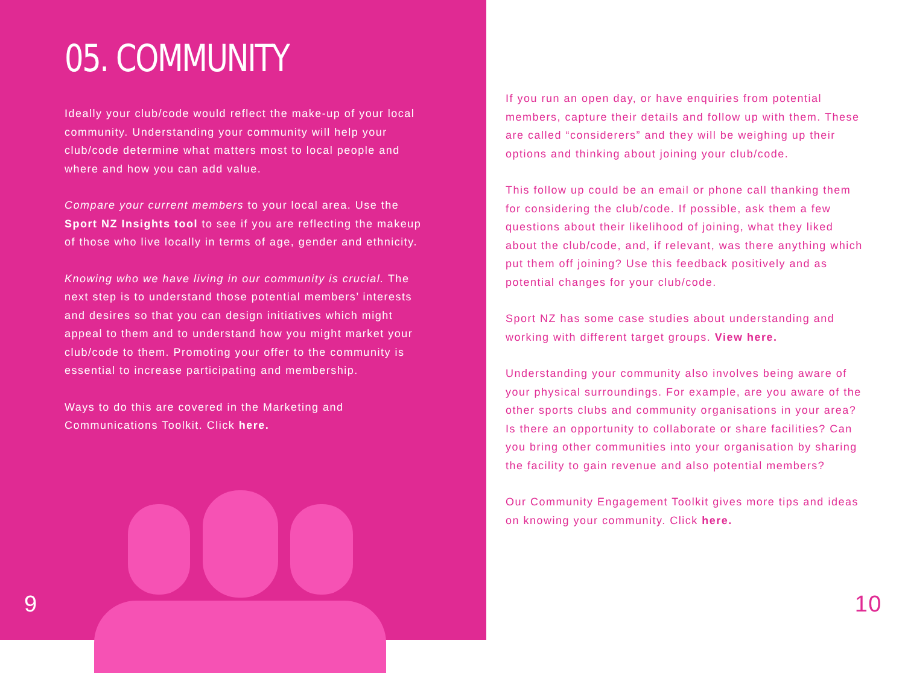05. COMMUNITY
Ideally your club/code would reflect the make-up of your local community. Understanding your community will help your club/code determine what matters most to local people and where and how you can add value.
Compare your current members to your local area. Use the Sport NZ Insights tool to see if you are reflecting the makeup of those who live locally in terms of age, gender and ethnicity.
Knowing who we have living in our community is crucial. The next step is to understand those potential members’ interests and desires so that you can design initiatives which might appeal to them and to understand how you might market your club/code to them. Promoting your offer to the community is essential to increase participating and membership.
Ways to do this are covered in the Marketing and Communications Toolkit. Click here.
9
If you run an open day, or have enquiries from potential members, capture their details and follow up with them. These are called “considerers” and they will be weighing up their options and thinking about joining your club/code.
This follow up could be an email or phone call thanking them for considering the club/code. If possible, ask them a few questions about their likelihood of joining, what they liked about the club/code, and, if relevant, was there anything which put them off joining? Use this feedback positively and as potential changes for your club/code.
Sport NZ has some case studies about understanding and working with different target groups. View here.
Understanding your community also involves being aware of your physical surroundings. For example, are you aware of the other sports clubs and community organisations in your area? Is there an opportunity to collaborate or share facilities? Can you bring other communities into your organisation by sharing the facility to gain revenue and also potential members?
Our Community Engagement Toolkit gives more tips and ideas on knowing your community. Click here.
10